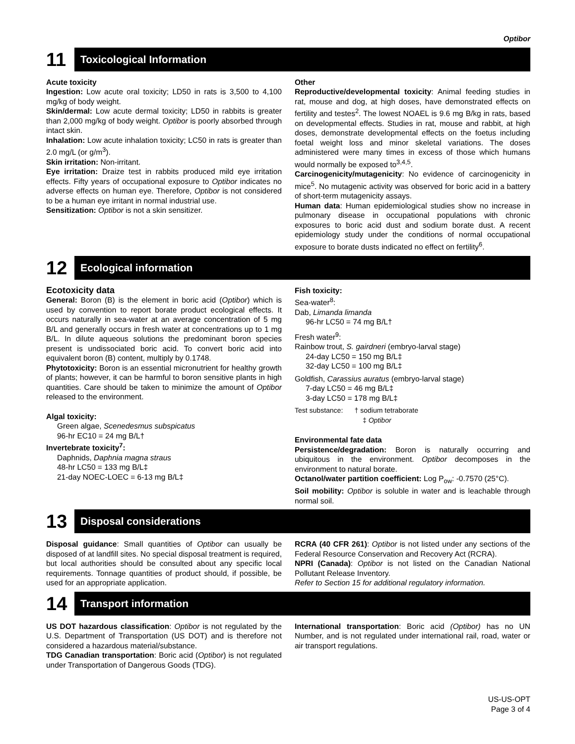Optibor
11
Toxicological Information
Acute toxicity
Ingestion: Low acute oral toxicity; LD50 in rats is 3,500 to 4,100 mg/kg of body weight.
Skin/dermal: Low acute dermal toxicity; LD50 in rabbits is greater than 2,000 mg/kg of body weight. Optibor is poorly absorbed through intact skin.
Inhalation: Low acute inhalation toxicity; LC50 in rats is greater than 2.0 mg/L (or g/m<sup>3</sup>).
Skin irritation: Non-irritant.
Eye irritation: Draize test in rabbits produced mild eye irritation effects. Fifty years of occupational exposure to Optibor indicates no adverse effects on human eye. Therefore, Optibor is not considered to be a human eye irritant in normal industrial use.
Sensitization: Optibor is not a skin sensitizer.
Other
Reproductive/developmental toxicity: Animal feeding studies in rat, mouse and dog, at high doses, have demonstrated effects on fertility and testes<sup>2</sup>. The lowest NOAEL is 9.6 mg B/kg in rats, based on developmental effects. Studies in rat, mouse and rabbit, at high doses, demonstrate developmental effects on the foetus including foetal weight loss and minor skeletal variations. The doses administered were many times in excess of those which humans would normally be exposed to<sup>3,4,5</sup>.
Carcinogenicity/mutagenicity: No evidence of carcinogenicity in mice<sup>5</sup>. No mutagenic activity was observed for boric acid in a battery of short-term mutagenicity assays.
Human data: Human epidemiological studies show no increase in pulmonary disease in occupational populations with chronic exposures to boric acid dust and sodium borate dust. A recent epidemiology study under the conditions of normal occupational exposure to borate dusts indicated no effect on fertility<sup>6</sup>.
12
Ecological information
Ecotoxicity data
General: Boron (B) is the element in boric acid (Optibor) which is used by convention to report borate product ecological effects. It occurs naturally in sea-water at an average concentration of 5 mg B/L and generally occurs in fresh water at concentrations up to 1 mg B/L. In dilute aqueous solutions the predominant boron species present is undissociated boric acid. To convert boric acid into equivalent boron (B) content, multiply by 0.1748.
Phytotoxicity: Boron is an essential micronutrient for healthy growth of plants; however, it can be harmful to boron sensitive plants in high quantities. Care should be taken to minimize the amount of Optibor released to the environment.
Algal toxicity:
Green algae, Scenedesmus subspicatus
96-hr EC10 = 24 mg B/L†
Invertebrate toxicity<sup>7</sup>:
Daphnids, Daphnia magna straus
48-hr LC50 = 133 mg B/L‡
21-day NOEC-LOEC = 6-13 mg B/L‡
Fish toxicity:
Sea-water<sup>8</sup>:
Dab, Limanda limanda
96-hr LC50 = 74 mg B/L†
Fresh water<sup>9</sup>:
Rainbow trout, S. gairdneri (embryo-larval stage)
24-day LC50 = 150 mg B/L‡
32-day LC50 = 100 mg B/L‡
Goldfish, Carassius auratus (embryo-larval stage)
7-day LC50 = 46 mg B/L‡
3-day LC50 = 178 mg B/L‡
Test substance: † sodium tetraborate
‡ Optibor
Environmental fate data
Persistence/degradation: Boron is naturally occurring and ubiquitous in the environment. Optibor decomposes in the environment to natural borate.
Octanol/water partition coefficient: Log P<sub>ow</sub>: -0.7570 (25°C).
Soil mobility: Optibor is soluble in water and is leachable through normal soil.
13
Disposal considerations
Disposal guidance: Small quantities of Optibor can usually be disposed of at landfill sites. No special disposal treatment is required, but local authorities should be consulted about any specific local requirements. Tonnage quantities of product should, if possible, be used for an appropriate application.
RCRA (40 CFR 261): Optibor is not listed under any sections of the Federal Resource Conservation and Recovery Act (RCRA).
NPRI (Canada): Optibor is not listed on the Canadian National Pollutant Release Inventory.
Refer to Section 15 for additional regulatory information.
14
Transport information
US DOT hazardous classification: Optibor is not regulated by the U.S. Department of Transportation (US DOT) and is therefore not considered a hazardous material/substance.
TDG Canadian transportation: Boric acid (Optibor) is not regulated under Transportation of Dangerous Goods (TDG).
International transportation: Boric acid (Optibor) has no UN Number, and is not regulated under international rail, road, water or air transport regulations.
US-US-OPT
Page 3 of 4